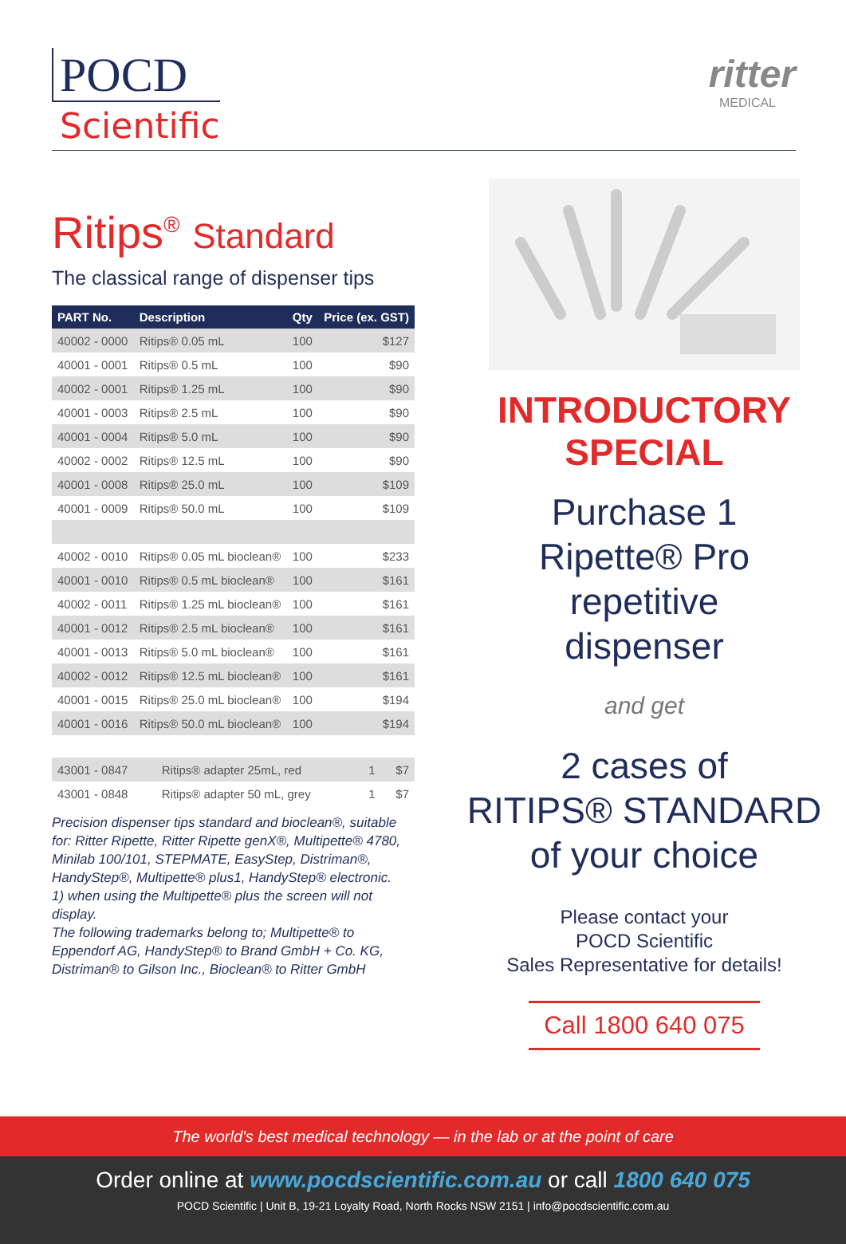POCD
Scientific
ritter
MEDICAL
Ritips<sup>®</sup> Standard
The classical range of dispenser tips
| PART No. | Description | Qty | Price (ex. GST) |
| --- | --- | --- | --- |
| 40002 - 0000 | Ritips® 0.05 mL | 100 | $127 |
| 40001 - 0001 | Ritips® 0.5 mL | 100 | $90 |
| 40002 - 0001 | Ritips® 1.25 mL | 100 | $90 |
| 40001 - 0003 | Ritips® 2.5 mL | 100 | $90 |
| 40001 - 0004 | Ritips® 5.0 mL | 100 | $90 |
| 40002 - 0002 | Ritips® 12.5 mL | 100 | $90 |
| 40001 - 0008 | Ritips® 25.0 mL | 100 | $109 |
| 40001 - 0009 | Ritips® 50.0 mL | 100 | $109 |
| 40002 - 0010 | Ritips® 0.05 mL bioclean® | 100 | $233 |
| 40001 - 0010 | Ritips® 0.5 mL bioclean® | 100 | $161 |
| 40002 - 0011 | Ritips® 1.25 mL bioclean® | 100 | $161 |
| 40001 - 0012 | Ritips® 2.5 mL bioclean® | 100 | $161 |
| 40001 - 0013 | Ritips® 5.0 mL bioclean® | 100 | $161 |
| 40002 - 0012 | Ritips® 12.5 mL bioclean® | 100 | $161 |
| 40001 - 0015 | Ritips® 25.0 mL bioclean® | 100 | $194 |
| 40001 - 0016 | Ritips® 50.0 mL bioclean® | 100 | $194 |
| 43001 - 0847 | Ritips® adapter 25mL, red | 1 | $7 |
| 43001 - 0848 | Ritips® adapter 50 mL, grey | 1 | $7 |
Precision dispenser tips standard and bioclean®, suitable for: Ritter Ripette, Ritter Ripette genX®, Multipette® 4780, Minilab 100/101, STEPMATE, EasyStep, Distriman®, HandyStep®, Multipette® plus1, HandyStep® electronic.
1) when using the Multipette® plus the screen will not display.
The following trademarks belong to; Multipette® to Eppendorf AG, HandyStep® to Brand GmbH + Co. KG, Distriman® to Gilson Inc., Bioclean® to Ritter GmbH
INTRODUCTORY
SPECIAL
Purchase 1
Ripette® Pro
repetitive
dispenser
and get
2 cases of
RITIPS® STANDARD
of your choice
Please contact your
POCD Scientific
Sales Representative for details!
Call 1800 640 075
The world's best medical technology — in the lab or at the point of care
Order online at www.pocdscientific.com.au or call 1800 640 075
POCD Scientific | Unit B, 19-21 Loyalty Road, North Rocks NSW 2151 | info@pocdscientific.com.au